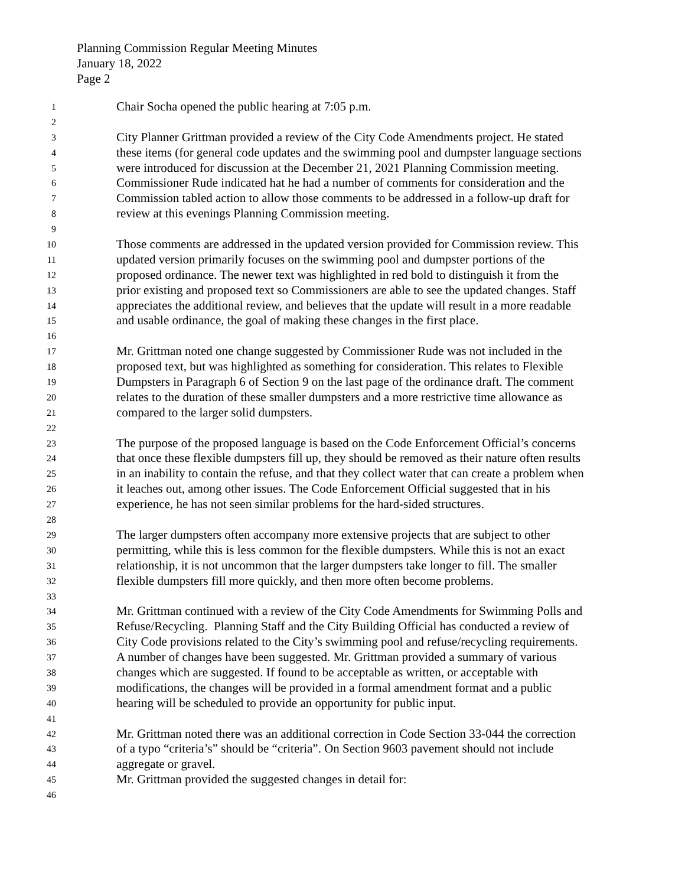Planning Commission Regular Meeting Minutes
January 18, 2022
Page 2
1 Chair Socha opened the public hearing at 7:05 p.m.
2
3 City Planner Grittman provided a review of the City Code Amendments project. He stated
4 these items (for general code updates and the swimming pool and dumpster language sections
5 were introduced for discussion at the December 21, 2021 Planning Commission meeting.
6 Commissioner Rude indicated hat he had a number of comments for consideration and the
7 Commission tabled action to allow those comments to be addressed in a follow-up draft for
8 review at this evenings Planning Commission meeting.
9
10 Those comments are addressed in the updated version provided for Commission review. This
11 updated version primarily focuses on the swimming pool and dumpster portions of the
12 proposed ordinance. The newer text was highlighted in red bold to distinguish it from the
13 prior existing and proposed text so Commissioners are able to see the updated changes. Staff
14 appreciates the additional review, and believes that the update will result in a more readable
15 and usable ordinance, the goal of making these changes in the first place.
16
17 Mr. Grittman noted one change suggested by Commissioner Rude was not included in the
18 proposed text, but was highlighted as something for consideration. This relates to Flexible
19 Dumpsters in Paragraph 6 of Section 9 on the last page of the ordinance draft. The comment
20 relates to the duration of these smaller dumpsters and a more restrictive time allowance as
21 compared to the larger solid dumpsters.
22
23 The purpose of the proposed language is based on the Code Enforcement Official’s concerns
24 that once these flexible dumpsters fill up, they should be removed as their nature often results
25 in an inability to contain the refuse, and that they collect water that can create a problem when
26 it leaches out, among other issues. The Code Enforcement Official suggested that in his
27 experience, he has not seen similar problems for the hard-sided structures.
28
29 The larger dumpsters often accompany more extensive projects that are subject to other
30 permitting, while this is less common for the flexible dumpsters. While this is not an exact
31 relationship, it is not uncommon that the larger dumpsters take longer to fill. The smaller
32 flexible dumpsters fill more quickly, and then more often become problems.
33
34 Mr. Grittman continued with a review of the City Code Amendments for Swimming Polls and
35 Refuse/Recycling. Planning Staff and the City Building Official has conducted a review of
36 City Code provisions related to the City’s swimming pool and refuse/recycling requirements.
37 A number of changes have been suggested. Mr. Grittman provided a summary of various
38 changes which are suggested. If found to be acceptable as written, or acceptable with
39 modifications, the changes will be provided in a formal amendment format and a public
40 hearing will be scheduled to provide an opportunity for public input.
41
42 Mr. Grittman noted there was an additional correction in Code Section 33-044 the correction
43 of a typo “criteria’s” should be “criteria”. On Section 9603 pavement should not include
44 aggregate or gravel.
45 Mr. Grittman provided the suggested changes in detail for:
46